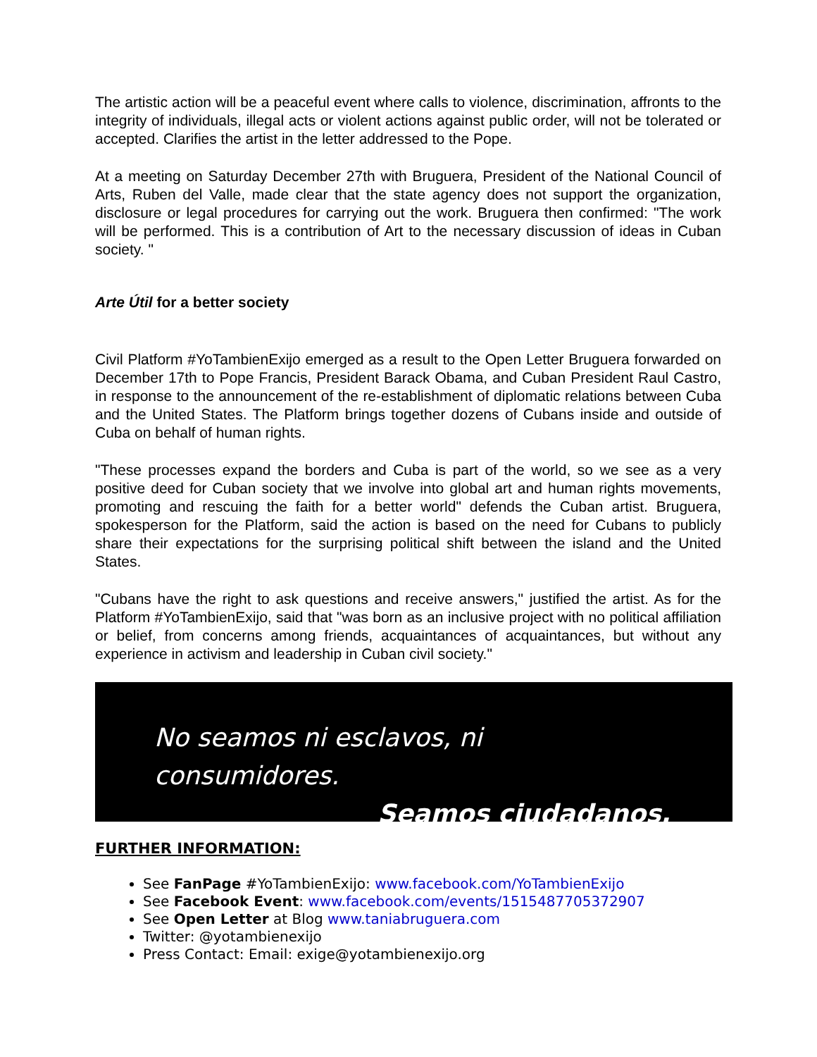The artistic action will be a peaceful event where calls to violence, discrimination, affronts to the integrity of individuals, illegal acts or violent actions against public order, will not be tolerated or accepted. Clarifies the artist in the letter addressed to the Pope.
At a meeting on Saturday December 27th with Bruguera, President of the National Council of Arts, Ruben del Valle, made clear that the state agency does not support the organization, disclosure or legal procedures for carrying out the work. Bruguera then confirmed: "The work will be performed. This is a contribution of Art to the necessary discussion of ideas in Cuban society. "
Arte Útil for a better society
Civil Platform #YoTambienExijo emerged as a result to the Open Letter Bruguera forwarded on December 17th to Pope Francis, President Barack Obama, and Cuban President Raul Castro, in response to the announcement of the re-establishment of diplomatic relations between Cuba and the United States. The Platform brings together dozens of Cubans inside and outside of Cuba on behalf of human rights.
"These processes expand the borders and Cuba is part of the world, so we see as a very positive deed for Cuban society that we involve into global art and human rights movements, promoting and rescuing the faith for a better world" defends the Cuban artist. Bruguera, spokesperson for the Platform, said the action is based on the need for Cubans to publicly share their expectations for the surprising political shift between the island and the United States.
"Cubans have the right to ask questions and receive answers," justified the artist. As for the Platform #YoTambienExijo, said that "was born as an inclusive project with no political affiliation or belief, from concerns among friends, acquaintances of acquaintances, but without any experience in activism and leadership in Cuban civil society."
No seamos ni esclavos, ni consumidores.
Seamos ciudadanos.
FURTHER INFORMATION:
See FanPage #YoTambienExijo: www.facebook.com/YoTambienExijo
See Facebook Event: www.facebook.com/events/1515487705372907
See Open Letter at Blog www.taniabruguera.com
Twitter: @yotambienexijo
Press Contact: Email: exige@yotambienexijo.org